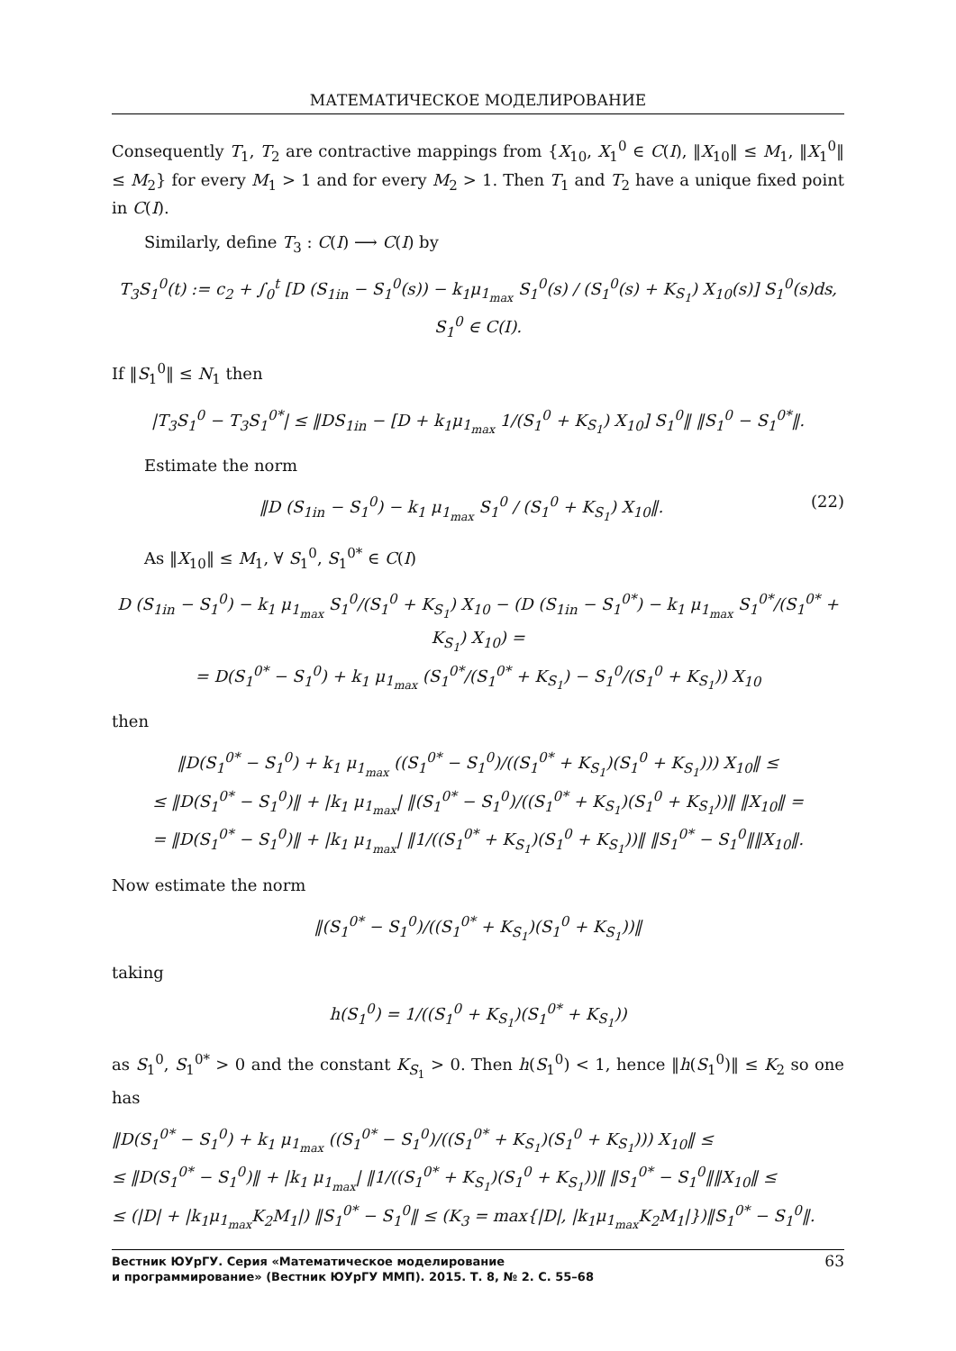МАТЕМАТИЧЕСКОЕ МОДЕЛИРОВАНИЕ
Consequently T<sub>1</sub>, T<sub>2</sub> are contractive mappings from {X<sub>10</sub>, X<sub>1</sub><sup>0</sup> ∈ C(I), ‖X<sub>10</sub>‖ ≤ M<sub>1</sub>, ‖X<sub>1</sub><sup>0</sup>‖ ≤ M<sub>2</sub>} for every M<sub>1</sub> > 1 and for every M<sub>2</sub> > 1. Then T<sub>1</sub> and T<sub>2</sub> have a unique fixed point in C(I).
Similarly, define T<sub>3</sub> : C(I) ⟶ C(I) by
T<sub>3</sub>S<sub>1</sub><sup>0</sup>(t) := c<sub>2</sub> + ∫<sub>0</sub><sup>t</sup> [D (S<sub>1in</sub> − S<sub>1</sub><sup>0</sup>(s)) − k<sub>1</sub>μ<sub>1<sub>max</sub></sub> S<sub>1</sub><sup>0</sup>(s) / (S<sub>1</sub><sup>0</sup>(s) + K<sub>S<sub>1</sub></sub>) X<sub>10</sub>(s)] S<sub>1</sub><sup>0</sup>(s)ds, S<sub>1</sub><sup>0</sup> ∈ C(I).
If ‖S<sub>1</sub><sup>0</sup>‖ ≤ N<sub>1</sub> then
|T<sub>3</sub>S<sub>1</sub><sup>0</sup> − T<sub>3</sub>S<sub>1</sub><sup>0*</sup>| ≤ ‖DS<sub>1in</sub> − [D + k<sub>1</sub>μ<sub>1<sub>max</sub></sub> 1/(S<sub>1</sub><sup>0</sup> + K<sub>S<sub>1</sub></sub>) X<sub>10</sub>] S<sub>1</sub><sup>0</sup>‖ ‖S<sub>1</sub><sup>0</sup> − S<sub>1</sub><sup>0*</sup>‖.
Estimate the norm
‖D (S<sub>1in</sub> − S<sub>1</sub><sup>0</sup>) − k<sub>1</sub> μ<sub>1<sub>max</sub></sub> S<sub>1</sub><sup>0</sup> / (S<sub>1</sub><sup>0</sup> + K<sub>S<sub>1</sub></sub>) X<sub>10</sub>‖. (22)
As ‖X<sub>10</sub>‖ ≤ M<sub>1</sub>, ∀ S<sub>1</sub><sup>0</sup>, S<sub>1</sub><sup>0*</sup> ∈ C(I)
D (S<sub>1in</sub> − S<sub>1</sub><sup>0</sup>) − k<sub>1</sub> μ<sub>1<sub>max</sub></sub> S<sub>1</sub><sup>0</sup>/(S<sub>1</sub><sup>0</sup> + K<sub>S<sub>1</sub></sub>) X<sub>10</sub> − (D (S<sub>1in</sub> − S<sub>1</sub><sup>0*</sup>) − k<sub>1</sub> μ<sub>1<sub>max</sub></sub> S<sub>1</sub><sup>0*</sup>/(S<sub>1</sub><sup>0*</sup> + K<sub>S<sub>1</sub></sub>) X<sub>10</sub>) =
= D(S<sub>1</sub><sup>0*</sup> − S<sub>1</sub><sup>0</sup>) + k<sub>1</sub> μ<sub>1<sub>max</sub></sub> (S<sub>1</sub><sup>0*</sup>/(S<sub>1</sub><sup>0*</sup> + K<sub>S<sub>1</sub></sub>) − S<sub>1</sub><sup>0</sup>/(S<sub>1</sub><sup>0</sup> + K<sub>S<sub>1</sub></sub>)) X<sub>10</sub>
then
‖D(S<sub>1</sub><sup>0*</sup> − S<sub>1</sub><sup>0</sup>) + k<sub>1</sub> μ<sub>1<sub>max</sub></sub> ((S<sub>1</sub><sup>0*</sup> − S<sub>1</sub><sup>0</sup>)/((S<sub>1</sub><sup>0*</sup> + K<sub>S<sub>1</sub></sub>)(S<sub>1</sub><sup>0</sup> + K<sub>S<sub>1</sub></sub>))) X<sub>10</sub>‖ ≤
≤ ‖D(S<sub>1</sub><sup>0*</sup> − S<sub>1</sub><sup>0</sup>)‖ + |k<sub>1</sub> μ<sub>1<sub>max</sub></sub>| ‖(S<sub>1</sub><sup>0*</sup> − S<sub>1</sub><sup>0</sup>)/((S<sub>1</sub><sup>0*</sup> + K<sub>S<sub>1</sub></sub>)(S<sub>1</sub><sup>0</sup> + K<sub>S<sub>1</sub></sub>))‖ ‖X<sub>10</sub>‖ =
= ‖D(S<sub>1</sub><sup>0*</sup> − S<sub>1</sub><sup>0</sup>)‖ + |k<sub>1</sub> μ<sub>1<sub>max</sub></sub>| ‖1/((S<sub>1</sub><sup>0*</sup> + K<sub>S<sub>1</sub></sub>)(S<sub>1</sub><sup>0</sup> + K<sub>S<sub>1</sub></sub>))‖ ‖S<sub>1</sub><sup>0*</sup> − S<sub>1</sub><sup>0</sup>‖‖X<sub>10</sub>‖.
Now estimate the norm
‖(S<sub>1</sub><sup>0*</sup> − S<sub>1</sub><sup>0</sup>)/((S<sub>1</sub><sup>0*</sup> + K<sub>S<sub>1</sub></sub>)(S<sub>1</sub><sup>0</sup> + K<sub>S<sub>1</sub></sub>))‖
taking
h(S<sub>1</sub><sup>0</sup>) = 1/((S<sub>1</sub><sup>0</sup> + K<sub>S<sub>1</sub></sub>)(S<sub>1</sub><sup>0*</sup> + K<sub>S<sub>1</sub></sub>))
as S<sub>1</sub><sup>0</sup>, S<sub>1</sub><sup>0*</sup> > 0 and the constant K<sub>S<sub>1</sub></sub> > 0. Then h(S<sub>1</sub><sup>0</sup>) < 1, hence ‖h(S<sub>1</sub><sup>0</sup>)‖ ≤ K<sub>2</sub> so one has
‖D(S<sub>1</sub><sup>0*</sup> − S<sub>1</sub><sup>0</sup>) + k<sub>1</sub> μ<sub>1<sub>max</sub></sub> ((S<sub>1</sub><sup>0*</sup> − S<sub>1</sub><sup>0</sup>)/((S<sub>1</sub><sup>0*</sup> + K<sub>S<sub>1</sub></sub>)(S<sub>1</sub><sup>0</sup> + K<sub>S<sub>1</sub></sub>))) X<sub>10</sub>‖ ≤
≤ ‖D(S<sub>1</sub><sup>0*</sup> − S<sub>1</sub><sup>0</sup>)‖ + |k<sub>1</sub> μ<sub>1<sub>max</sub></sub>| ‖1/((S<sub>1</sub><sup>0*</sup> + K<sub>S<sub>1</sub></sub>)(S<sub>1</sub><sup>0</sup> + K<sub>S<sub>1</sub></sub>))‖ ‖S<sub>1</sub><sup>0*</sup> − S<sub>1</sub><sup>0</sup>‖‖X<sub>10</sub>‖ ≤
≤ (|D| + |k<sub>1</sub>μ<sub>1<sub>max</sub></sub>K<sub>2</sub>M<sub>1</sub>|) ‖S<sub>1</sub><sup>0*</sup> − S<sub>1</sub><sup>0</sup>‖ ≤ (K<sub>3</sub> = max{|D|, |k<sub>1</sub>μ<sub>1<sub>max</sub></sub>K<sub>2</sub>M<sub>1</sub>|})‖S<sub>1</sub><sup>0*</sup> − S<sub>1</sub><sup>0</sup>‖.
Вестник ЮУрГУ. Серия «Математическое моделирование
и программирование» (Вестник ЮУрГУ ММП). 2015. Т. 8, № 2. С. 55–68
63